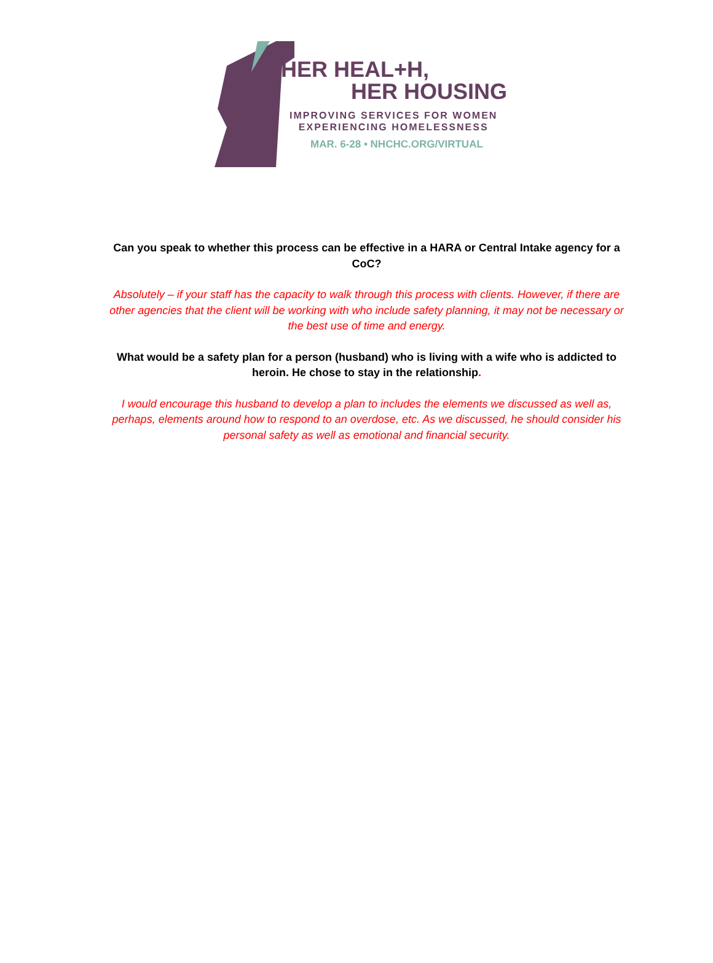HER HEAL+H,
HER HOUSING
IMPROVING SERVICES FOR WOMEN
EXPERIENCING HOMELESSNESS
MAR. 6-28 • NHCHC.ORG/VIRTUAL
Can you speak to whether this process can be effective in a HARA or Central Intake agency for a CoC?
Absolutely – if your staff has the capacity to walk through this process with clients. However, if there are other agencies that the client will be working with who include safety planning, it may not be necessary or the best use of time and energy.
What would be a safety plan for a person (husband) who is living with a wife who is addicted to heroin. He chose to stay in the relationship.
I would encourage this husband to develop a plan to includes the elements we discussed as well as, perhaps, elements around how to respond to an overdose, etc. As we discussed, he should consider his personal safety as well as emotional and financial security.